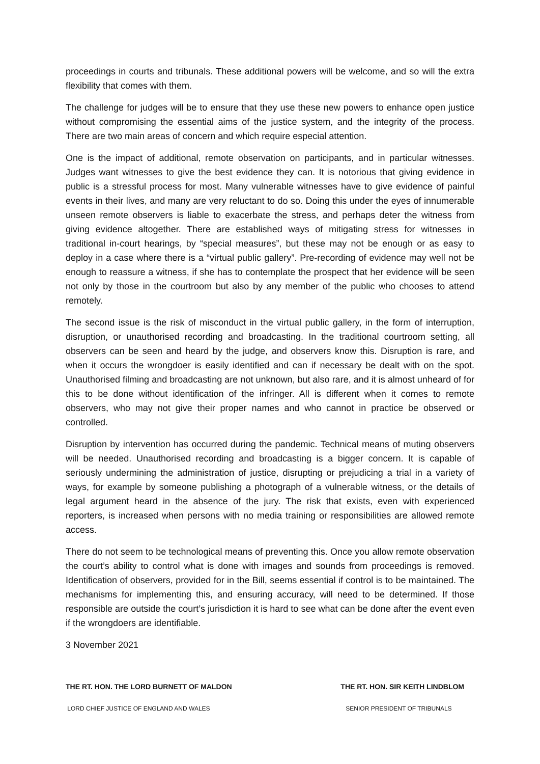proceedings in courts and tribunals. These additional powers will be welcome, and so will the extra flexibility that comes with them.
The challenge for judges will be to ensure that they use these new powers to enhance open justice without compromising the essential aims of the justice system, and the integrity of the process. There are two main areas of concern and which require especial attention.
One is the impact of additional, remote observation on participants, and in particular witnesses. Judges want witnesses to give the best evidence they can. It is notorious that giving evidence in public is a stressful process for most. Many vulnerable witnesses have to give evidence of painful events in their lives, and many are very reluctant to do so. Doing this under the eyes of innumerable unseen remote observers is liable to exacerbate the stress, and perhaps deter the witness from giving evidence altogether. There are established ways of mitigating stress for witnesses in traditional in-court hearings, by “special measures”, but these may not be enough or as easy to deploy in a case where there is a “virtual public gallery”. Pre-recording of evidence may well not be enough to reassure a witness, if she has to contemplate the prospect that her evidence will be seen not only by those in the courtroom but also by any member of the public who chooses to attend remotely.
The second issue is the risk of misconduct in the virtual public gallery, in the form of interruption, disruption, or unauthorised recording and broadcasting. In the traditional courtroom setting, all observers can be seen and heard by the judge, and observers know this. Disruption is rare, and when it occurs the wrongdoer is easily identified and can if necessary be dealt with on the spot. Unauthorised filming and broadcasting are not unknown, but also rare, and it is almost unheard of for this to be done without identification of the infringer. All is different when it comes to remote observers, who may not give their proper names and who cannot in practice be observed or controlled.
Disruption by intervention has occurred during the pandemic. Technical means of muting observers will be needed. Unauthorised recording and broadcasting is a bigger concern. It is capable of seriously undermining the administration of justice, disrupting or prejudicing a trial in a variety of ways, for example by someone publishing a photograph of a vulnerable witness, or the details of legal argument heard in the absence of the jury. The risk that exists, even with experienced reporters, is increased when persons with no media training or responsibilities are allowed remote access.
There do not seem to be technological means of preventing this. Once you allow remote observation the court’s ability to control what is done with images and sounds from proceedings is removed. Identification of observers, provided for in the Bill, seems essential if control is to be maintained. The mechanisms for implementing this, and ensuring accuracy, will need to be determined. If those responsible are outside the court’s jurisdiction it is hard to see what can be done after the event even if the wrongdoers are identifiable.
3 November 2021
THE RT. HON. THE LORD BURNETT OF MALDON
LORD CHIEF JUSTICE OF ENGLAND AND WALES
THE RT. HON. SIR KEITH LINDBLOM
SENIOR PRESIDENT OF TRIBUNALS